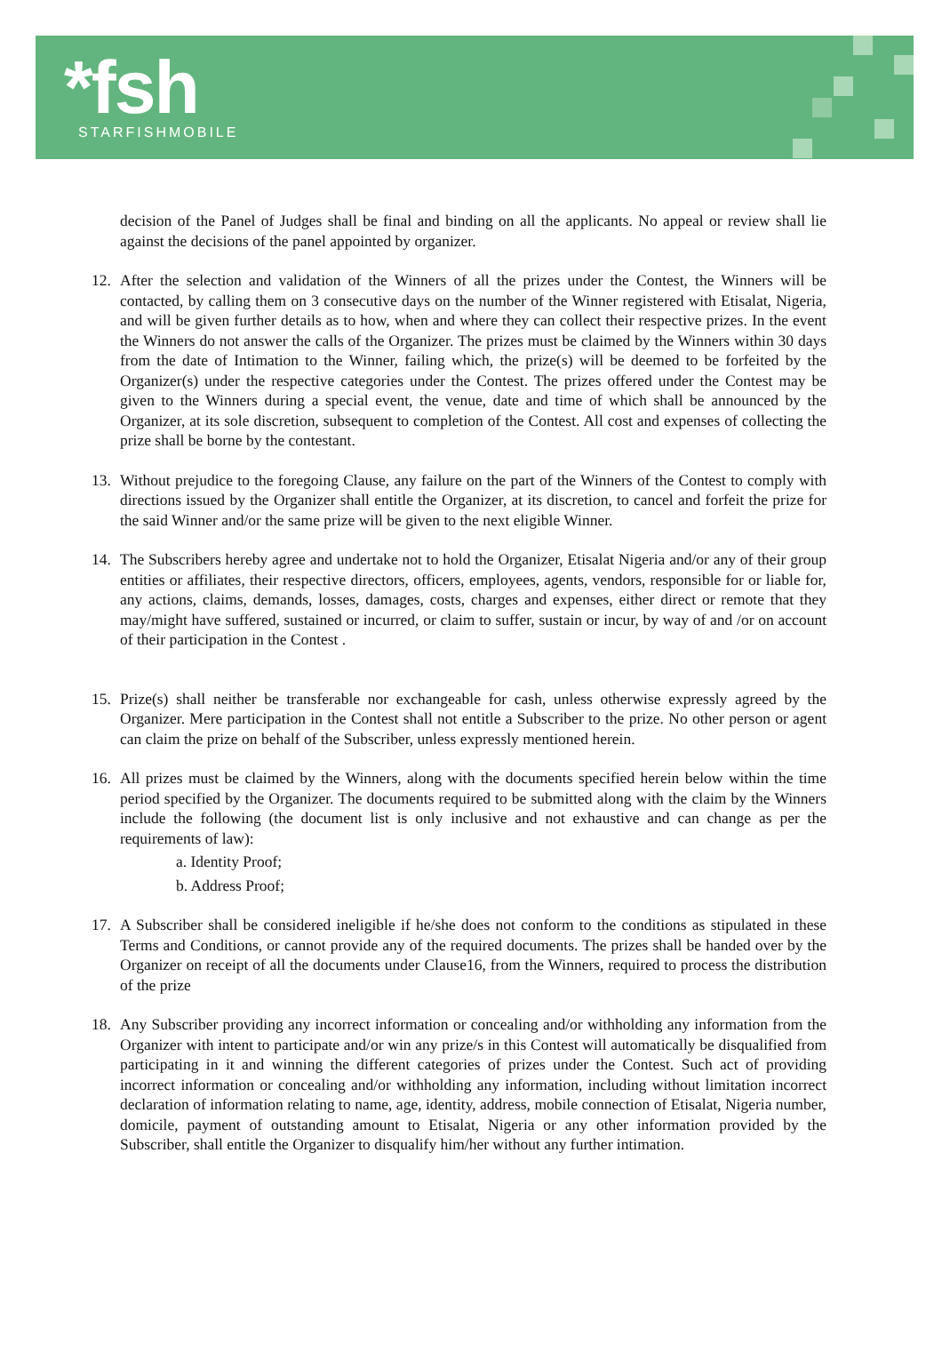*fsh STARFISHMOBILE
decision of the Panel of Judges shall be final and binding on all the applicants. No appeal or review shall lie against the decisions of the panel appointed by organizer.
12. After the selection and validation of the Winners of all the prizes under the Contest, the Winners will be contacted, by calling them on 3 consecutive days on the number of the Winner registered with Etisalat, Nigeria, and will be given further details as to how, when and where they can collect their respective prizes. In the event the Winners do not answer the calls of the Organizer. The prizes must be claimed by the Winners within 30 days from the date of Intimation to the Winner, failing which, the prize(s) will be deemed to be forfeited by the Organizer(s) under the respective categories under the Contest. The prizes offered under the Contest may be given to the Winners during a special event, the venue, date and time of which shall be announced by the Organizer, at its sole discretion, subsequent to completion of the Contest. All cost and expenses of collecting the prize shall be borne by the contestant.
13. Without prejudice to the foregoing Clause, any failure on the part of the Winners of the Contest to comply with directions issued by the Organizer shall entitle the Organizer, at its discretion, to cancel and forfeit the prize for the said Winner and/or the same prize will be given to the next eligible Winner.
14. The Subscribers hereby agree and undertake not to hold the Organizer, Etisalat Nigeria and/or any of their group entities or affiliates, their respective directors, officers, employees, agents, vendors, responsible for or liable for, any actions, claims, demands, losses, damages, costs, charges and expenses, either direct or remote that they may/might have suffered, sustained or incurred, or claim to suffer, sustain or incur, by way of and /or on account of their participation in the Contest .
15. Prize(s) shall neither be transferable nor exchangeable for cash, unless otherwise expressly agreed by the Organizer. Mere participation in the Contest shall not entitle a Subscriber to the prize. No other person or agent can claim the prize on behalf of the Subscriber, unless expressly mentioned herein.
16. All prizes must be claimed by the Winners, along with the documents specified herein below within the time period specified by the Organizer. The documents required to be submitted along with the claim by the Winners include the following (the document list is only inclusive and not exhaustive and can change as per the requirements of law):
a. Identity Proof;
b. Address Proof;
17. A Subscriber shall be considered ineligible if he/she does not conform to the conditions as stipulated in these Terms and Conditions, or cannot provide any of the required documents. The prizes shall be handed over by the Organizer on receipt of all the documents under Clause16, from the Winners, required to process the distribution of the prize
18. Any Subscriber providing any incorrect information or concealing and/or withholding any information from the Organizer with intent to participate and/or win any prize/s in this Contest will automatically be disqualified from participating in it and winning the different categories of prizes under the Contest. Such act of providing incorrect information or concealing and/or withholding any information, including without limitation incorrect declaration of information relating to name, age, identity, address, mobile connection of Etisalat, Nigeria number, domicile, payment of outstanding amount to Etisalat, Nigeria or any other information provided by the Subscriber, shall entitle the Organizer to disqualify him/her without any further intimation.